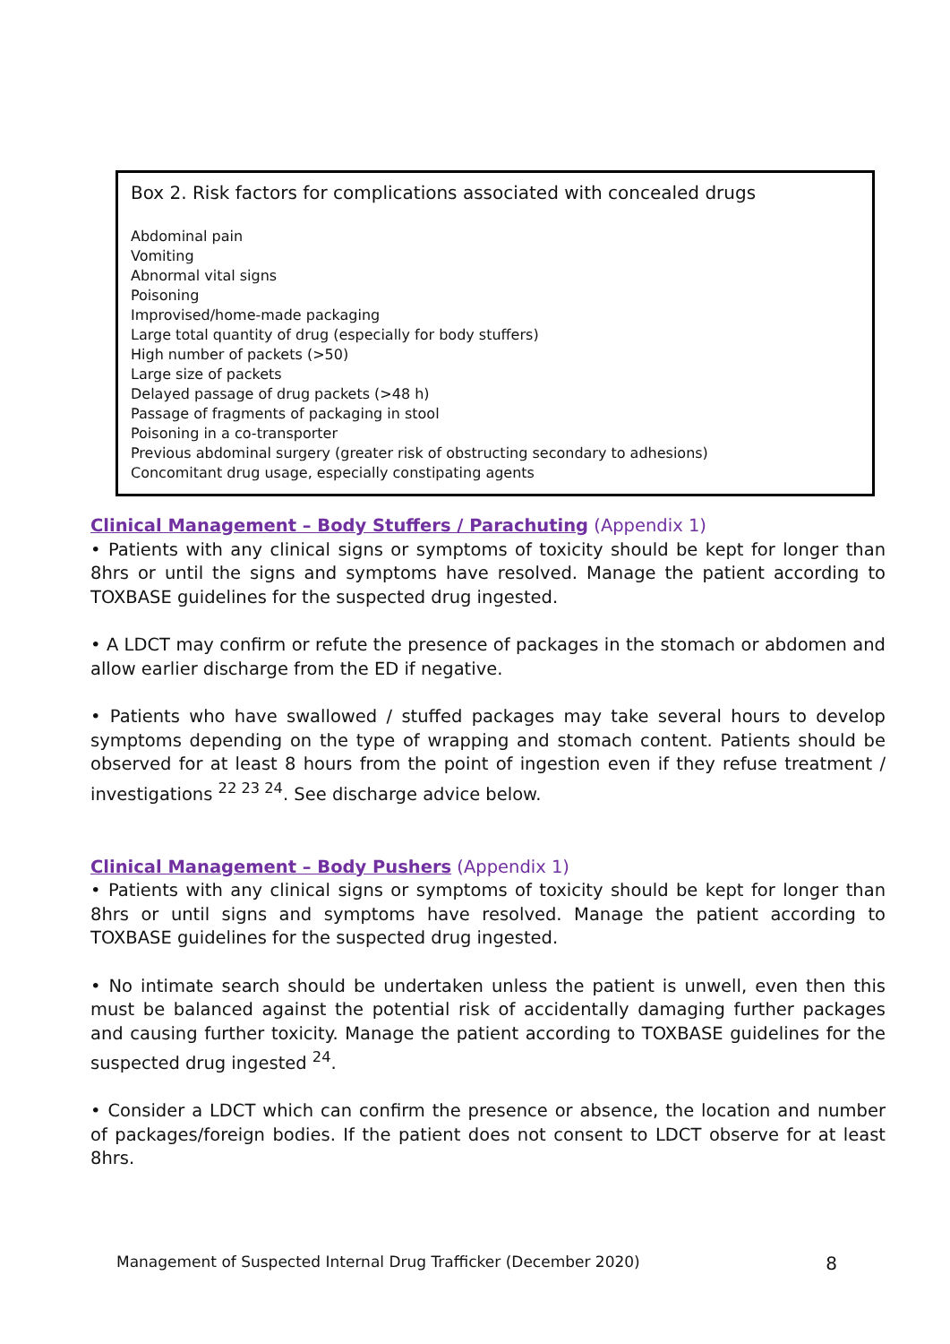Box 2. Risk factors for complications associated with concealed drugs
Abdominal pain
Vomiting
Abnormal vital signs
Poisoning
Improvised/home-made packaging
Large total quantity of drug (especially for body stuffers)
High number of packets (>50)
Large size of packets
Delayed passage of drug packets (>48 h)
Passage of fragments of packaging in stool
Poisoning in a co-transporter
Previous abdominal surgery (greater risk of obstructing secondary to adhesions)
Concomitant drug usage, especially constipating agents
Clinical Management – Body Stuffers / Parachuting (Appendix 1)
• Patients with any clinical signs or symptoms of toxicity should be kept for longer than 8hrs or until the signs and symptoms have resolved. Manage the patient according to TOXBASE guidelines for the suspected drug ingested.
• A LDCT may confirm or refute the presence of packages in the stomach or abdomen and allow earlier discharge from the ED if negative.
• Patients who have swallowed / stuffed packages may take several hours to develop symptoms depending on the type of wrapping and stomach content. Patients should be observed for at least 8 hours from the point of ingestion even if they refuse treatment / investigations <sup>22 23 24</sup>. See discharge advice below.
Clinical Management – Body Pushers (Appendix 1)
• Patients with any clinical signs or symptoms of toxicity should be kept for longer than 8hrs or until signs and symptoms have resolved. Manage the patient according to TOXBASE guidelines for the suspected drug ingested.
• No intimate search should be undertaken unless the patient is unwell, even then this must be balanced against the potential risk of accidentally damaging further packages and causing further toxicity. Manage the patient according to TOXBASE guidelines for the suspected drug ingested <sup>24</sup>.
• Consider a LDCT which can confirm the presence or absence, the location and number of packages/foreign bodies. If the patient does not consent to LDCT observe for at least 8hrs.
Management of Suspected Internal Drug Trafficker (December 2020) 8